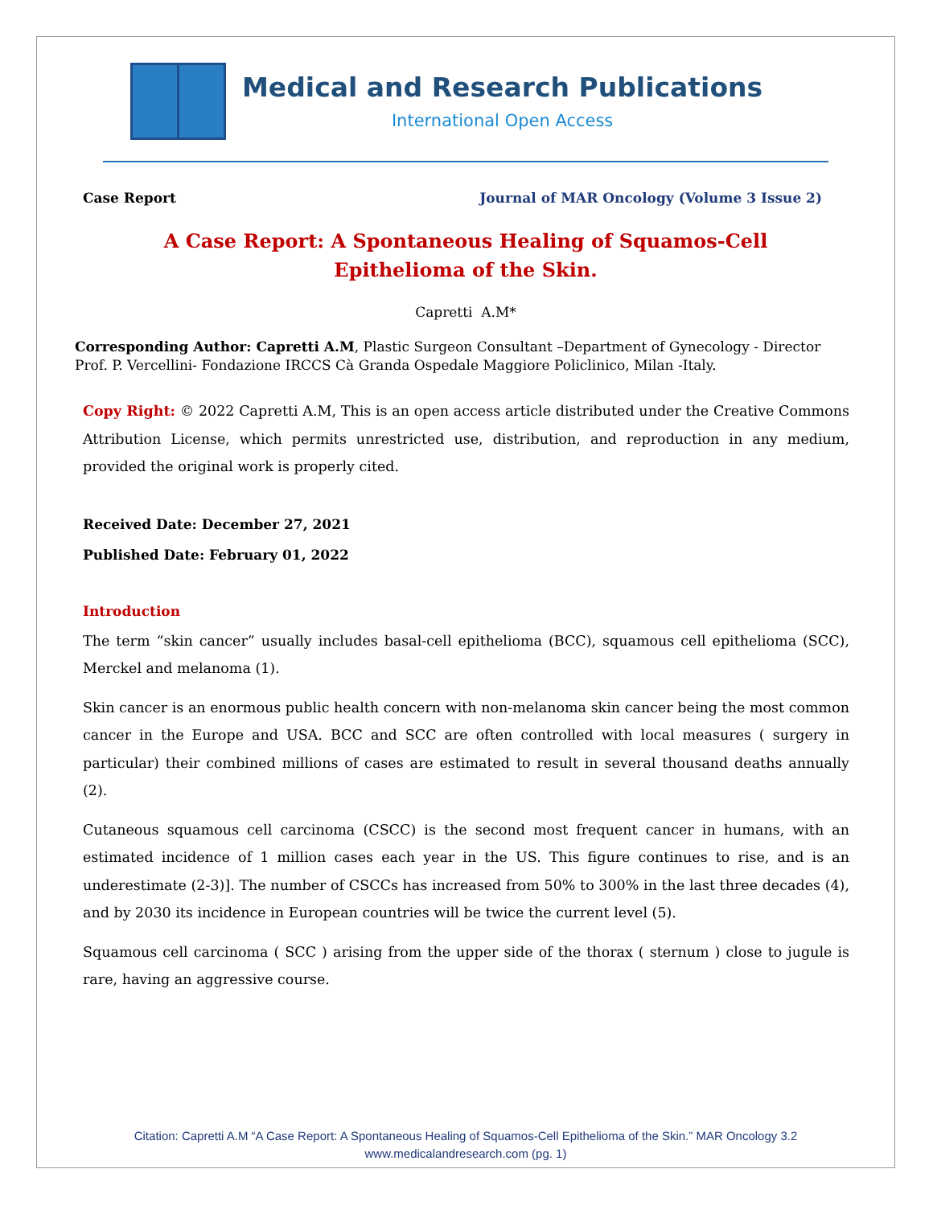Medical and Research Publications
International Open Access
Case Report Journal of MAR Oncology (Volume 3 Issue 2)
A Case Report: A Spontaneous Healing of Squamos-Cell
Epithelioma of the Skin.
Capretti A.M*
Corresponding Author: Capretti A.M, Plastic Surgeon Consultant –Department of Gynecology - Director Prof. P. Vercellini- Fondazione IRCCS Cà Granda Ospedale Maggiore Policlinico, Milan -Italy.
Copy Right: © 2022 Capretti A.M, This is an open access article distributed under the Creative Commons Attribution License, which permits unrestricted use, distribution, and reproduction in any medium, provided the original work is properly cited.
Received Date: December 27, 2021
Published Date: February 01, 2022
Introduction
The term “skin cancer” usually includes basal-cell epithelioma (BCC), squamous cell epithelioma (SCC), Merckel and melanoma (1).
Skin cancer is an enormous public health concern with non-melanoma skin cancer being the most common cancer in the Europe and USA. BCC and SCC are often controlled with local measures ( surgery in particular) their combined millions of cases are estimated to result in several thousand deaths annually (2).
Cutaneous squamous cell carcinoma (CSCC) is the second most frequent cancer in humans, with an estimated incidence of 1 million cases each year in the US. This figure continues to rise, and is an underestimate (2-3)]. The number of CSCCs has increased from 50% to 300% in the last three decades (4), and by 2030 its incidence in European countries will be twice the current level (5).
Squamous cell carcinoma ( SCC ) arising from the upper side of the thorax ( sternum ) close to jugule is rare, having an aggressive course.
Citation: Capretti A.M “A Case Report: A Spontaneous Healing of Squamos-Cell Epithelioma of the Skin.” MAR Oncology 3.2
www.medicalandresearch.com (pg. 1)